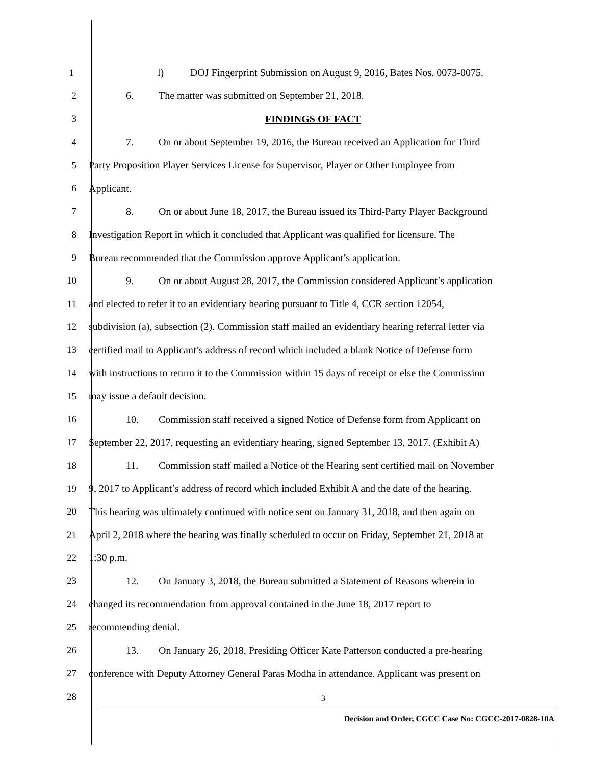1 l) DOJ Fingerprint Submission on August 9, 2016, Bates Nos. 0073-0075.
2 6. The matter was submitted on September 21, 2018.
3 FINDINGS OF FACT
4 7. On or about September 19, 2016, the Bureau received an Application for Third
5 Party Proposition Player Services License for Supervisor, Player or Other Employee from
6 Applicant.
7 8. On or about June 18, 2017, the Bureau issued its Third-Party Player Background
8 Investigation Report in which it concluded that Applicant was qualified for licensure. The
9 Bureau recommended that the Commission approve Applicant’s application.
10 9. On or about August 28, 2017, the Commission considered Applicant’s application
11 and elected to refer it to an evidentiary hearing pursuant to Title 4, CCR section 12054,
12 subdivision (a), subsection (2). Commission staff mailed an evidentiary hearing referral letter via
13 certified mail to Applicant’s address of record which included a blank Notice of Defense form
14 with instructions to return it to the Commission within 15 days of receipt or else the Commission
15 may issue a default decision.
16 10. Commission staff received a signed Notice of Defense form from Applicant on
17 September 22, 2017, requesting an evidentiary hearing, signed September 13, 2017. (Exhibit A)
18 11. Commission staff mailed a Notice of the Hearing sent certified mail on November
19 9, 2017 to Applicant’s address of record which included Exhibit A and the date of the hearing.
20 This hearing was ultimately continued with notice sent on January 31, 2018, and then again on
21 April 2, 2018 where the hearing was finally scheduled to occur on Friday, September 21, 2018 at
22 1:30 p.m.
23 12. On January 3, 2018, the Bureau submitted a Statement of Reasons wherein in
24 changed its recommendation from approval contained in the June 18, 2017 report to
25 recommending denial.
26 13. On January 26, 2018, Presiding Officer Kate Patterson conducted a pre-hearing
27 conference with Deputy Attorney General Paras Modha in attendance. Applicant was present on
28
3
Decision and Order, CGCC Case No: CGCC-2017-0828-10A